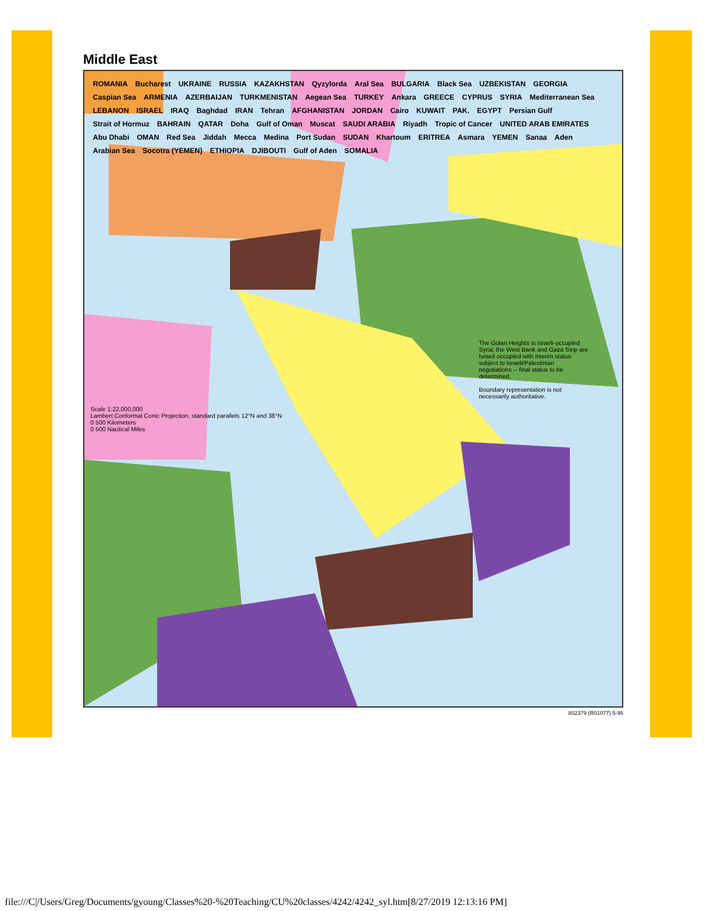Middle East
ROMANIA Bucharest UKRAINE RUSSIA KAZAKHSTAN Qyzylorda Aral Sea BULGARIA Black Sea UZBEKISTAN GEORGIA Caspian Sea ARMENIA AZERBAIJAN TURKMENISTAN Aegean Sea TURKEY Ankara GREECE CYPRUS SYRIA Mediterranean Sea LEBANON ISRAEL IRAQ Baghdad IRAN Tehran AFGHANISTAN JORDAN Cairo KUWAIT PAK. EGYPT Persian Gulf Strait of Hormuz BAHRAIN QATAR Doha Gulf of Oman Muscat SAUDI ARABIA Riyadh Tropic of Cancer UNITED ARAB EMIRATES Abu Dhabi OMAN Red Sea Jiddah Mecca Medina Port Sudan SUDAN Khartoum ERITREA Asmara YEMEN Sanaa Aden Arabian Sea Socotra (YEMEN) ETHIOPIA DJIBOUTI Gulf of Aden SOMALIA
The Golan Heights is Israeli-occupied Syria; the West Bank and Gaza Strip are Israeli occupied with interim status subject to Israeli/Palestinian negotiations -- final status to be determined.
Boundary representation is not necessarily authoritative.
Scale 1:22,000,000
Lambert Conformal Conic Projection, standard parallels 12°N and 38°N
0 500 Kilometers
0 500 Nautical Miles
802379 (R01077) 5-95
file:///C|/Users/Greg/Documents/gyoung/Classes%20-%20Teaching/CU%20classes/4242/4242_syl.htm[8/27/2019 12:13:16 PM]